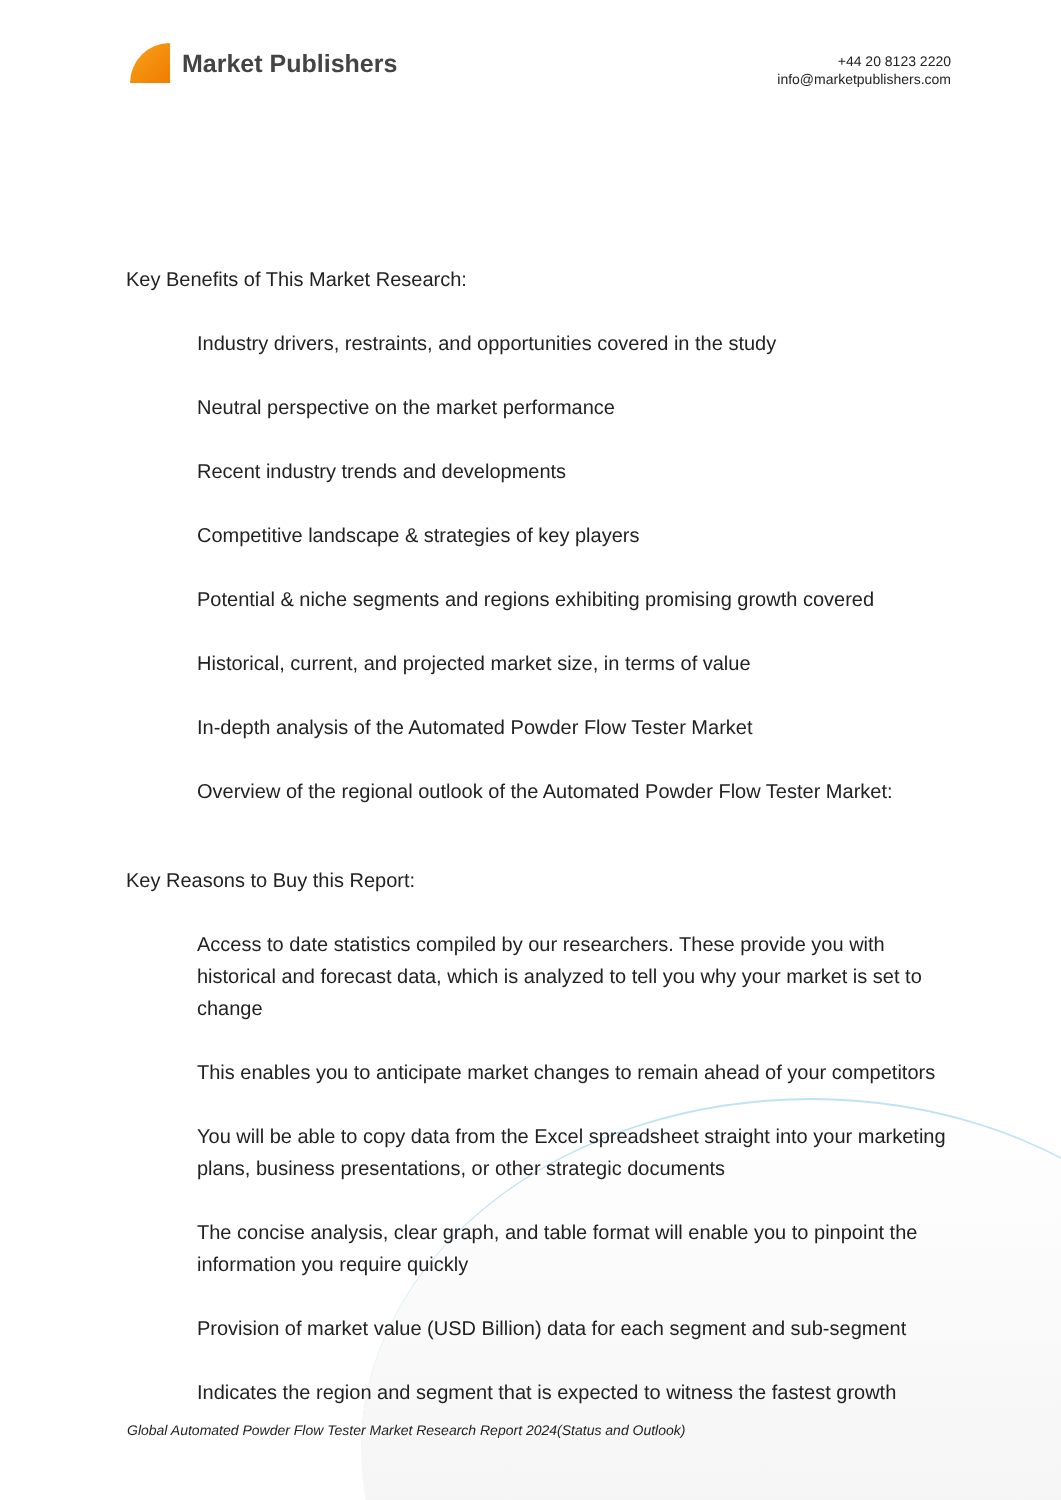Market Publishers
+44 20 8123 2220
info@marketpublishers.com
Key Benefits of This Market Research:
Industry drivers, restraints, and opportunities covered in the study
Neutral perspective on the market performance
Recent industry trends and developments
Competitive landscape & strategies of key players
Potential & niche segments and regions exhibiting promising growth covered
Historical, current, and projected market size, in terms of value
In-depth analysis of the Automated Powder Flow Tester Market
Overview of the regional outlook of the Automated Powder Flow Tester Market:
Key Reasons to Buy this Report:
Access to date statistics compiled by our researchers. These provide you with historical and forecast data, which is analyzed to tell you why your market is set to change
This enables you to anticipate market changes to remain ahead of your competitors
You will be able to copy data from the Excel spreadsheet straight into your marketing plans, business presentations, or other strategic documents
The concise analysis, clear graph, and table format will enable you to pinpoint the information you require quickly
Provision of market value (USD Billion) data for each segment and sub-segment
Indicates the region and segment that is expected to witness the fastest growth
Global Automated Powder Flow Tester Market Research Report 2024(Status and Outlook)